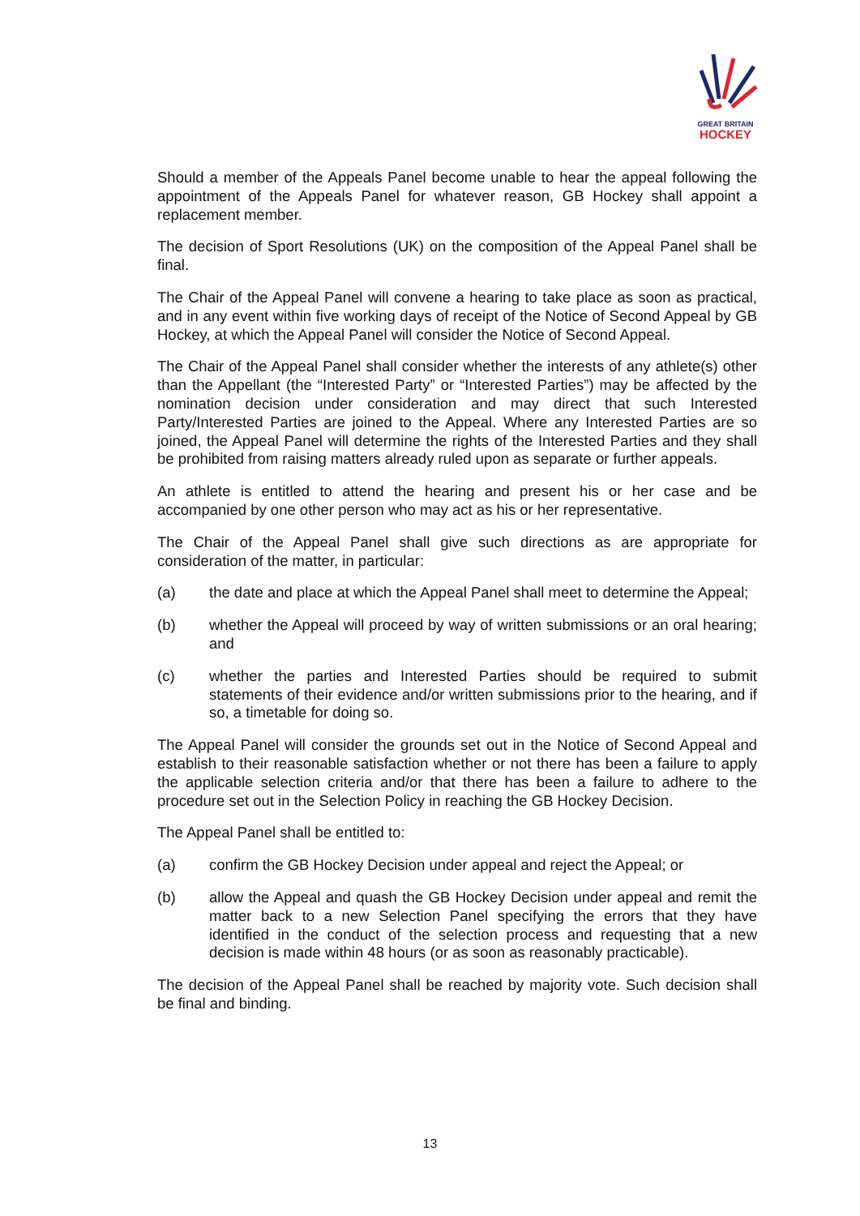GREAT BRITAIN
HOCKEY
Should a member of the Appeals Panel become unable to hear the appeal following the appointment of the Appeals Panel for whatever reason, GB Hockey shall appoint a replacement member.
The decision of Sport Resolutions (UK) on the composition of the Appeal Panel shall be final.
The Chair of the Appeal Panel will convene a hearing to take place as soon as practical, and in any event within five working days of receipt of the Notice of Second Appeal by GB Hockey, at which the Appeal Panel will consider the Notice of Second Appeal.
The Chair of the Appeal Panel shall consider whether the interests of any athlete(s) other than the Appellant (the “Interested Party” or “Interested Parties”) may be affected by the nomination decision under consideration and may direct that such Interested Party/Interested Parties are joined to the Appeal. Where any Interested Parties are so joined, the Appeal Panel will determine the rights of the Interested Parties and they shall be prohibited from raising matters already ruled upon as separate or further appeals.
An athlete is entitled to attend the hearing and present his or her case and be accompanied by one other person who may act as his or her representative.
The Chair of the Appeal Panel shall give such directions as are appropriate for consideration of the matter, in particular:
(a) the date and place at which the Appeal Panel shall meet to determine the Appeal;
(b) whether the Appeal will proceed by way of written submissions or an oral hearing; and
(c) whether the parties and Interested Parties should be required to submit statements of their evidence and/or written submissions prior to the hearing, and if so, a timetable for doing so.
The Appeal Panel will consider the grounds set out in the Notice of Second Appeal and establish to their reasonable satisfaction whether or not there has been a failure to apply the applicable selection criteria and/or that there has been a failure to adhere to the procedure set out in the Selection Policy in reaching the GB Hockey Decision.
The Appeal Panel shall be entitled to:
(a) confirm the GB Hockey Decision under appeal and reject the Appeal; or
(b) allow the Appeal and quash the GB Hockey Decision under appeal and remit the matter back to a new Selection Panel specifying the errors that they have identified in the conduct of the selection process and requesting that a new decision is made within 48 hours (or as soon as reasonably practicable).
The decision of the Appeal Panel shall be reached by majority vote. Such decision shall be final and binding.
13